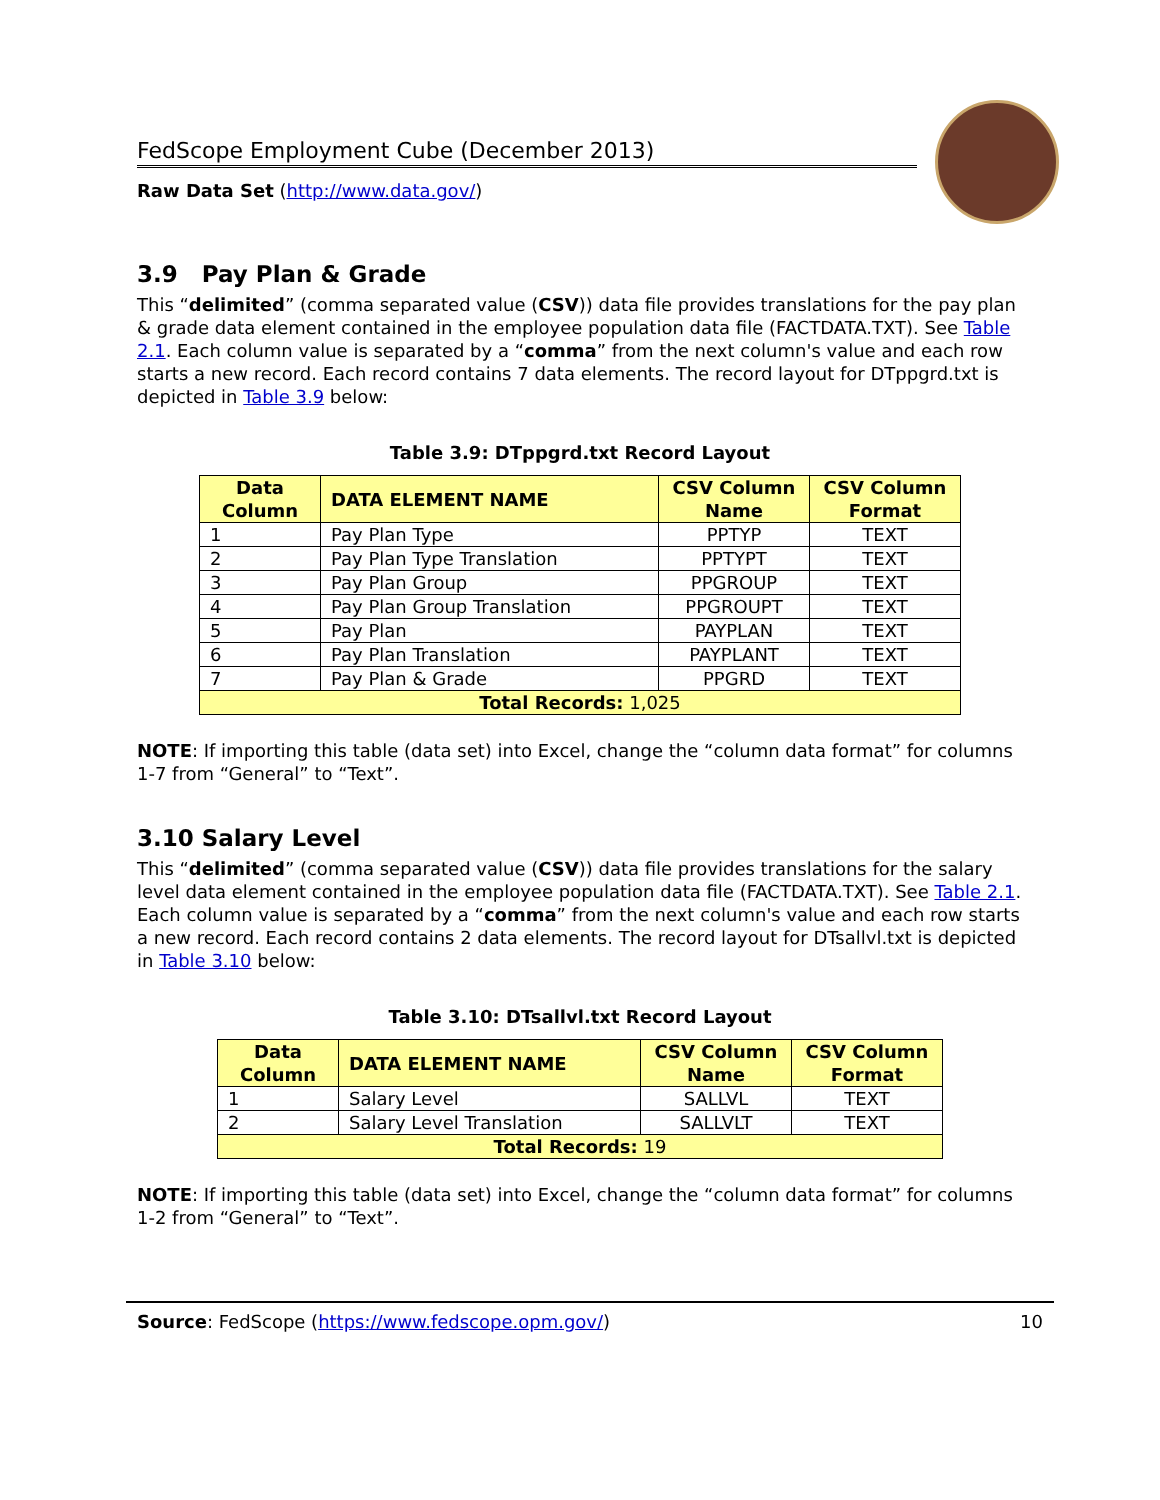FedScope Employment Cube (December 2013)
Raw Data Set (http://www.data.gov/)
3.9 Pay Plan & Grade
This “delimited” (comma separated value (CSV)) data file provides translations for the pay plan & grade data element contained in the employee population data file (FACTDATA.TXT). See Table 2.1. Each column value is separated by a “comma” from the next column's value and each row starts a new record. Each record contains 7 data elements. The record layout for DTppgrd.txt is depicted in Table 3.9 below:
Table 3.9: DTppgrd.txt Record Layout
| Data Column | DATA ELEMENT NAME | CSV Column Name | CSV Column Format |
| --- | --- | --- | --- |
| 1 | Pay Plan Type | PPTYP | TEXT |
| 2 | Pay Plan Type Translation | PPTYPT | TEXT |
| 3 | Pay Plan Group | PPGROUP | TEXT |
| 4 | Pay Plan Group Translation | PPGROUPT | TEXT |
| 5 | Pay Plan | PAYPLAN | TEXT |
| 6 | Pay Plan Translation | PAYPLANT | TEXT |
| 7 | Pay Plan & Grade | PPGRD | TEXT |
| Total Records: 1,025 | | | |
NOTE: If importing this table (data set) into Excel, change the “column data format” for columns 1-7 from “General” to “Text”.
3.10 Salary Level
This “delimited” (comma separated value (CSV)) data file provides translations for the salary level data element contained in the employee population data file (FACTDATA.TXT). See Table 2.1. Each column value is separated by a “comma” from the next column's value and each row starts a new record. Each record contains 2 data elements. The record layout for DTsallvl.txt is depicted in Table 3.10 below:
Table 3.10: DTsallvl.txt Record Layout
| Data Column | DATA ELEMENT NAME | CSV Column Name | CSV Column Format |
| --- | --- | --- | --- |
| 1 | Salary Level | SALLVL | TEXT |
| 2 | Salary Level Translation | SALLVLT | TEXT |
| Total Records: 19 | | | |
NOTE: If importing this table (data set) into Excel, change the “column data format” for columns 1-2 from “General” to “Text”.
Source: FedScope (https://www.fedscope.opm.gov/) 10